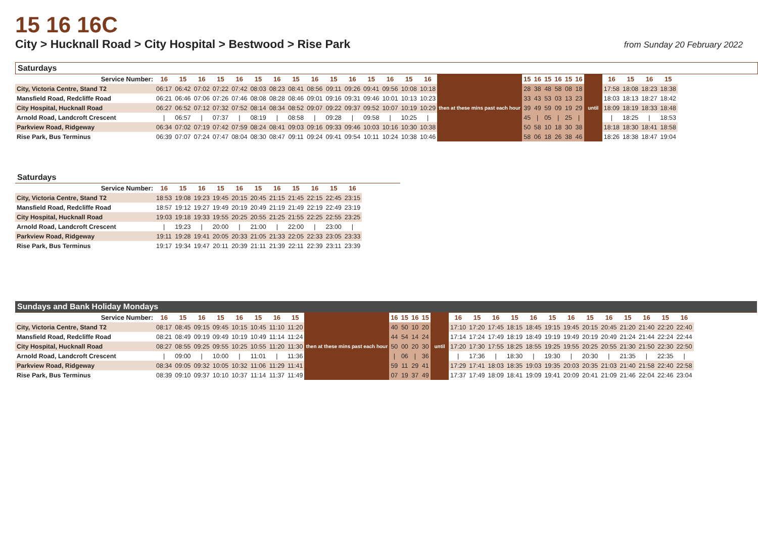15 16 16C
City > Hucknall Road > City Hospital > Bestwood > Rise Park
from Sunday 20 February 2022
Saturdays
| Service Number: | 16 | 15 | 16 | 15 | 16 | 15 | 16 | 15 | 16 | 15 | 16 | 15 | 16 | 15 | 16 | then at these mins past each hour | 15 | 16 | 15 | 16 | 15 | 16 | until | 16 | 15 | 16 | 15 |
| --- | --- | --- | --- | --- | --- | --- | --- | --- | --- | --- | --- | --- | --- | --- | --- | --- | --- | --- | --- | --- | --- | --- | --- | --- | --- | --- | --- |
| City, Victoria Centre, Stand T2 | 06:17 | 06:42 | 07:02 | 07:22 | 07:42 | 08:03 | 08:23 | 08:41 | 08:56 | 09:11 | 09:26 | 09:41 | 09:56 | 10:08 | 10:18 | | 28 | 38 | 48 | 58 | 08 | 18 | | 17:58 | 18:08 | 18:23 | 18:38 |
| Mansfield Road, Redcliffe Road | 06:21 | 06:46 | 07:06 | 07:26 | 07:46 | 08:08 | 08:28 | 08:46 | 09:01 | 09:16 | 09:31 | 09:46 | 10:01 | 10:13 | 10:23 | | 33 | 43 | 53 | 03 | 13 | 23 | | 18:03 | 18:13 | 18:27 | 18:42 |
| City Hospital, Hucknall Road | 06:27 | 06:52 | 07:12 | 07:32 | 07:52 | 08:14 | 08:34 | 08:52 | 09:07 | 09:22 | 09:37 | 09:52 | 10:07 | 10:19 | 10:29 | | 39 | 49 | 59 | 09 | 19 | 29 | | 18:09 | 18:19 | 18:33 | 18:48 |
| Arnold Road, Landcroft Crescent | / | 06:57 | / | 07:37 | / | 08:19 | / | 08:58 | / | 09:28 | / | 09:58 | / | 10:25 | / | | 45 | / | 05 | / | 25 | / | | / | 18:25 | / | 18:53 |
| Parkview Road, Ridgeway | 06:34 | 07:02 | 07:19 | 07:42 | 07:59 | 08:24 | 08:41 | 09:03 | 09:16 | 09:33 | 09:46 | 10:03 | 10:16 | 10:30 | 10:38 | | 50 | 58 | 10 | 18 | 30 | 38 | | 18:18 | 18:30 | 18:41 | 18:58 |
| Rise Park, Bus Terminus | 06:39 | 07:07 | 07:24 | 07:47 | 08:04 | 08:30 | 08:47 | 09:11 | 09:24 | 09:41 | 09:54 | 10:11 | 10:24 | 10:38 | 10:46 | | 58 | 06 | 18 | 26 | 38 | 46 | | 18:26 | 18:38 | 18:47 | 19:04 |
Saturdays
| Service Number: | 16 | 15 | 16 | 15 | 16 | 15 | 16 | 15 | 16 | 15 | 16 |
| --- | --- | --- | --- | --- | --- | --- | --- | --- | --- | --- | --- |
| City, Victoria Centre, Stand T2 | 18:53 | 19:08 | 19:23 | 19:45 | 20:15 | 20:45 | 21:15 | 21:45 | 22:15 | 22:45 | 23:15 |
| Mansfield Road, Redcliffe Road | 18:57 | 19:12 | 19:27 | 19:49 | 20:19 | 20:49 | 21:19 | 21:49 | 22:19 | 22:49 | 23:19 |
| City Hospital, Hucknall Road | 19:03 | 19:18 | 19:33 | 19:55 | 20:25 | 20:55 | 21:25 | 21:55 | 22:25 | 22:55 | 23:25 |
| Arnold Road, Landcroft Crescent | / | 19:23 | / | 20:00 | / | 21:00 | / | 22:00 | / | 23:00 | / |
| Parkview Road, Ridgeway | 19:11 | 19:28 | 19:41 | 20:05 | 20:33 | 21:05 | 21:33 | 22:05 | 22:33 | 23:05 | 23:33 |
| Rise Park, Bus Terminus | 19:17 | 19:34 | 19:47 | 20:11 | 20:39 | 21:11 | 21:39 | 22:11 | 22:39 | 23:11 | 23:39 |
Sundays and Bank Holiday Mondays
| Service Number: | 16 | 15 | 16 | 15 | 16 | 15 | 16 | 15 | then at these mins past each hour | 16 | 15 | 16 | 15 | until | 16 | 15 | 16 | 15 | 16 | 15 | 16 | 15 | 16 | 15 | 16 | 15 | 16 |
| --- | --- | --- | --- | --- | --- | --- | --- | --- | --- | --- | --- | --- | --- | --- | --- | --- | --- | --- | --- | --- | --- | --- | --- | --- | --- | --- | --- |
| City, Victoria Centre, Stand T2 | 08:17 | 08:45 | 09:15 | 09:45 | 10:15 | 10:45 | 11:10 | 11:20 | | 40 | 50 | 10 | 20 | | 17:10 | 17:20 | 17:45 | 18:15 | 18:45 | 19:15 | 19:45 | 20:15 | 20:45 | 21:20 | 21:40 | 22:20 | 22:40 |
| Mansfield Road, Redcliffe Road | 08:21 | 08:49 | 09:19 | 09:49 | 10:19 | 10:49 | 11:14 | 11:24 | | 44 | 54 | 14 | 24 | | 17:14 | 17:24 | 17:49 | 18:19 | 18:49 | 19:19 | 19:49 | 20:19 | 20:49 | 21:24 | 21:44 | 22:24 | 22:44 |
| City Hospital, Hucknall Road | 08:27 | 08:55 | 09:25 | 09:55 | 10:25 | 10:55 | 11:20 | 11:30 | | 50 | 00 | 20 | 30 | | 17:20 | 17:30 | 17:55 | 18:25 | 18:55 | 19:25 | 19:55 | 20:25 | 20:55 | 21:30 | 21:50 | 22:30 | 22:50 |
| Arnold Road, Landcroft Crescent | / | 09:00 | / | 10:00 | / | 11:01 | / | 11:36 | | / | 06 | / | 36 | | / | 17:36 | / | 18:30 | / | 19:30 | / | 20:30 | / | 21:35 | / | 22:35 | / |
| Parkview Road, Ridgeway | 08:34 | 09:05 | 09:32 | 10:05 | 10:32 | 11:06 | 11:29 | 11:41 | | 59 | 11 | 29 | 41 | | 17:29 | 17:41 | 18:03 | 18:35 | 19:03 | 19:35 | 20:03 | 20:35 | 21:03 | 21:40 | 21:58 | 22:40 | 22:58 |
| Rise Park, Bus Terminus | 08:39 | 09:10 | 09:37 | 10:10 | 10:37 | 11:14 | 11:37 | 11:49 | | 07 | 19 | 37 | 49 | | 17:37 | 17:49 | 18:09 | 18:41 | 19:09 | 19:41 | 20:09 | 20:41 | 21:09 | 21:46 | 22:04 | 22:46 | 23:04 |